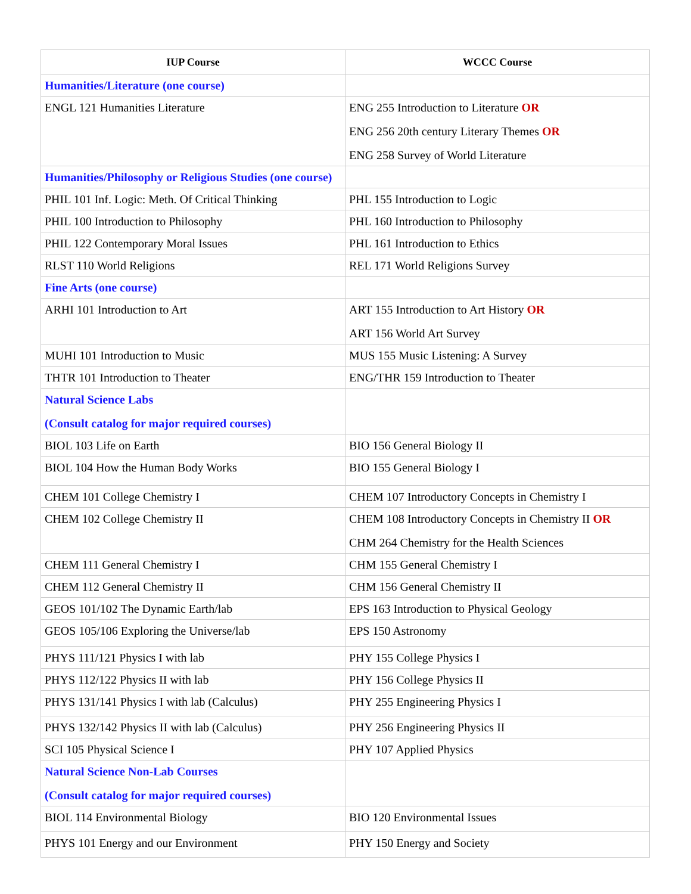| IUP Course | WCCC Course |
| --- | --- |
| Humanities/Literature (one course) | |
| ENGL 121 Humanities Literature | ENG 255 Introduction to Literature OR ENG 256 20th century Literary Themes OR ENG 258 Survey of World Literature |
| Humanities/Philosophy or Religious Studies (one course) | |
| PHIL 101 Inf. Logic: Meth. Of Critical Thinking | PHL 155 Introduction to Logic |
| PHIL 100 Introduction to Philosophy | PHL 160 Introduction to Philosophy |
| PHIL 122 Contemporary Moral Issues | PHL 161 Introduction to Ethics |
| RLST 110 World Religions | REL 171 World Religions Survey |
| Fine Arts (one course) | |
| ARHI 101 Introduction to Art | ART 155 Introduction to Art History OR ART 156 World Art Survey |
| MUHI 101 Introduction to Music | MUS 155 Music Listening: A Survey |
| THTR 101 Introduction to Theater | ENG/THR 159 Introduction to Theater |
| Natural Science Labs (Consult catalog for major required courses) | |
| BIOL 103 Life on Earth | BIO 156 General Biology II |
| BIOL 104 How the Human Body Works | BIO 155 General Biology I |
| CHEM 101 College Chemistry I | CHEM 107 Introductory Concepts in Chemistry I |
| CHEM 102 College Chemistry II | CHEM 108 Introductory Concepts in Chemistry II OR CHM 264 Chemistry for the Health Sciences |
| CHEM 111 General Chemistry I | CHM 155 General Chemistry I |
| CHEM 112 General Chemistry II | CHM 156 General Chemistry II |
| GEOS 101/102 The Dynamic Earth/lab | EPS 163 Introduction to Physical Geology |
| GEOS 105/106 Exploring the Universe/lab | EPS 150 Astronomy |
| PHYS 111/121 Physics I with lab | PHY 155 College Physics I |
| PHYS 112/122 Physics II with lab | PHY 156 College Physics II |
| PHYS 131/141 Physics I with lab (Calculus) | PHY 255 Engineering Physics I |
| PHYS 132/142 Physics II with lab (Calculus) | PHY 256 Engineering Physics II |
| SCI 105 Physical Science I | PHY 107 Applied Physics |
| Natural Science Non-Lab Courses (Consult catalog for major required courses) | |
| BIOL 114 Environmental Biology | BIO 120 Environmental Issues |
| PHYS 101 Energy and our Environment | PHY 150 Energy and Society |